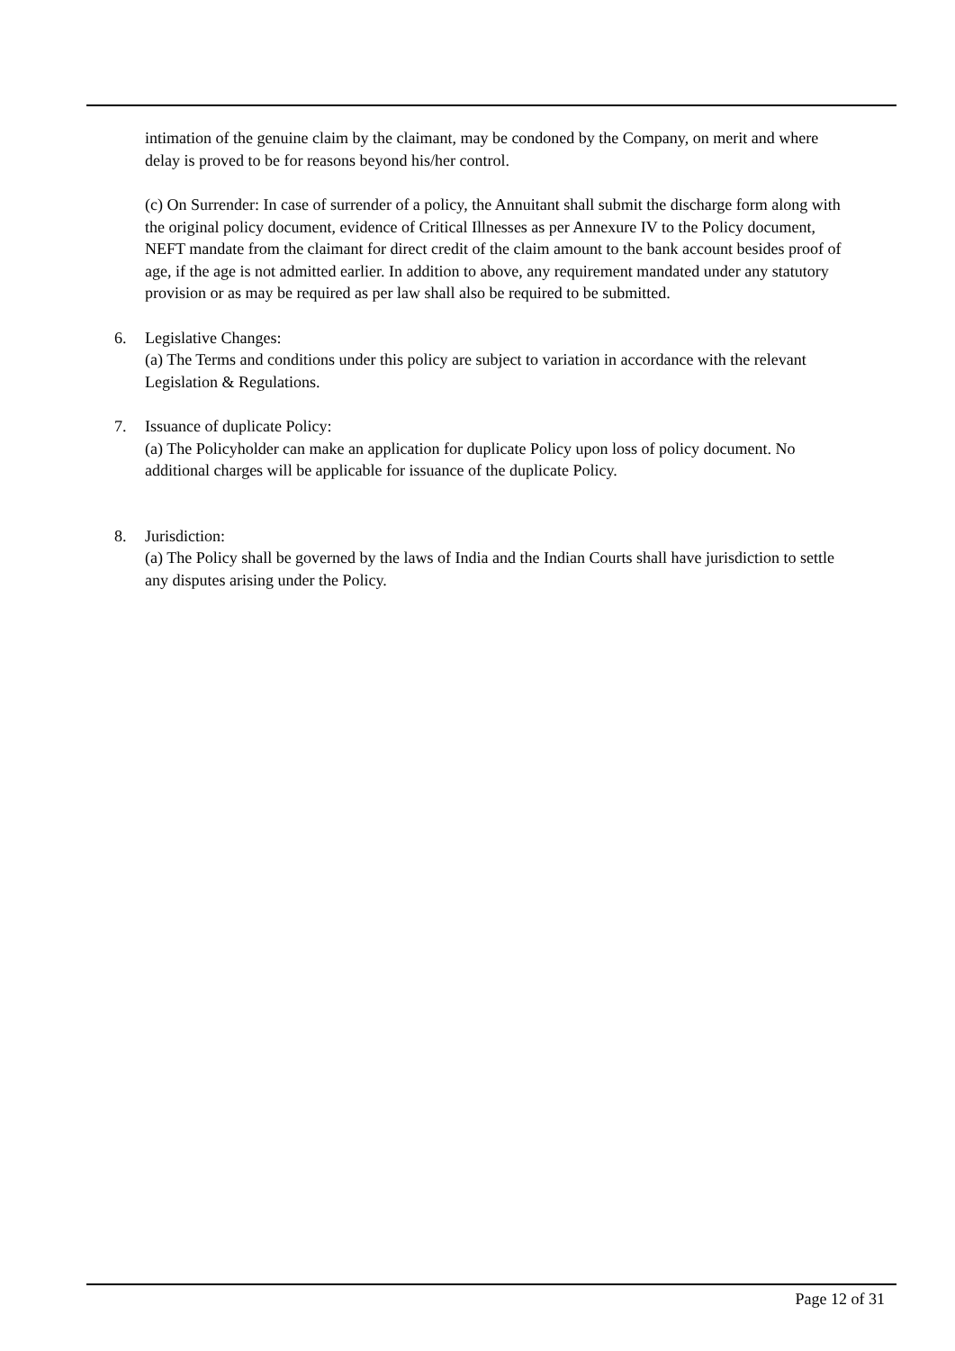intimation of the genuine claim by the claimant, may be condoned by the Company, on merit and where delay is proved to be for reasons beyond his/her control.
(c) On Surrender: In case of surrender of a policy, the Annuitant shall submit the discharge form along with the original policy document, evidence of Critical Illnesses as per Annexure IV to the Policy document, NEFT mandate from the claimant for direct credit of the claim amount to the bank account besides proof of age, if the age is not admitted earlier. In addition to above, any requirement mandated under any statutory provision or as may be required as per law shall also be required to be submitted.
6. Legislative Changes:
(a) The Terms and conditions under this policy are subject to variation in accordance with the relevant Legislation & Regulations.
7. Issuance of duplicate Policy:
(a) The Policyholder can make an application for duplicate Policy upon loss of policy document. No additional charges will be applicable for issuance of the duplicate Policy.
8. Jurisdiction:
(a) The Policy shall be governed by the laws of India and the Indian Courts shall have jurisdiction to settle any disputes arising under the Policy.
Page 12 of 31